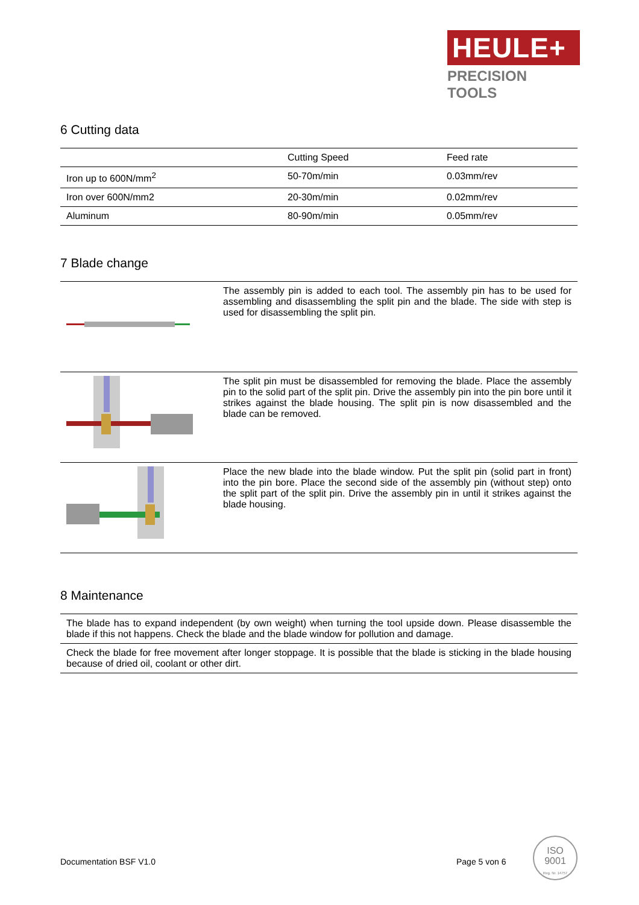HEULE+
PRECISION TOOLS
6 Cutting data
| | Cutting Speed | Feed rate |
| --- | --- | --- |
| Iron up to 600N/mm<sup>2</sup> | 50-70m/min | 0.03mm/rev |
| Iron over 600N/mm2 | 20-30m/min | 0.02mm/rev |
| Aluminum | 80-90m/min | 0.05mm/rev |
7 Blade change
| | The assembly pin is added to each tool. The assembly pin has to be used for assembling and disassembling the split pin and the blade. The side with step is used for disassembling the split pin. |
| | The split pin must be disassembled for removing the blade. Place the assembly pin to the solid part of the split pin. Drive the assembly pin into the pin bore until it strikes against the blade housing. The split pin is now disassembled and the blade can be removed. |
| | Place the new blade into the blade window. Put the split pin (solid part in front) into the pin bore. Place the second side of the assembly pin (without step) onto the split part of the split pin. Drive the assembly pin in until it strikes against the blade housing. |
8 Maintenance
| The blade has to expand independent (by own weight) when turning the tool upside down. Please disassemble the blade if this not happens. Check the blade and the blade window for pollution and damage. |
| Check the blade for free movement after longer stoppage. It is possible that the blade is sticking in the blade housing because of dried oil, coolant or other dirt. |
Documentation BSF V1.0 Page 5 von 6
ISO
9001
Reg. Nr. 14757